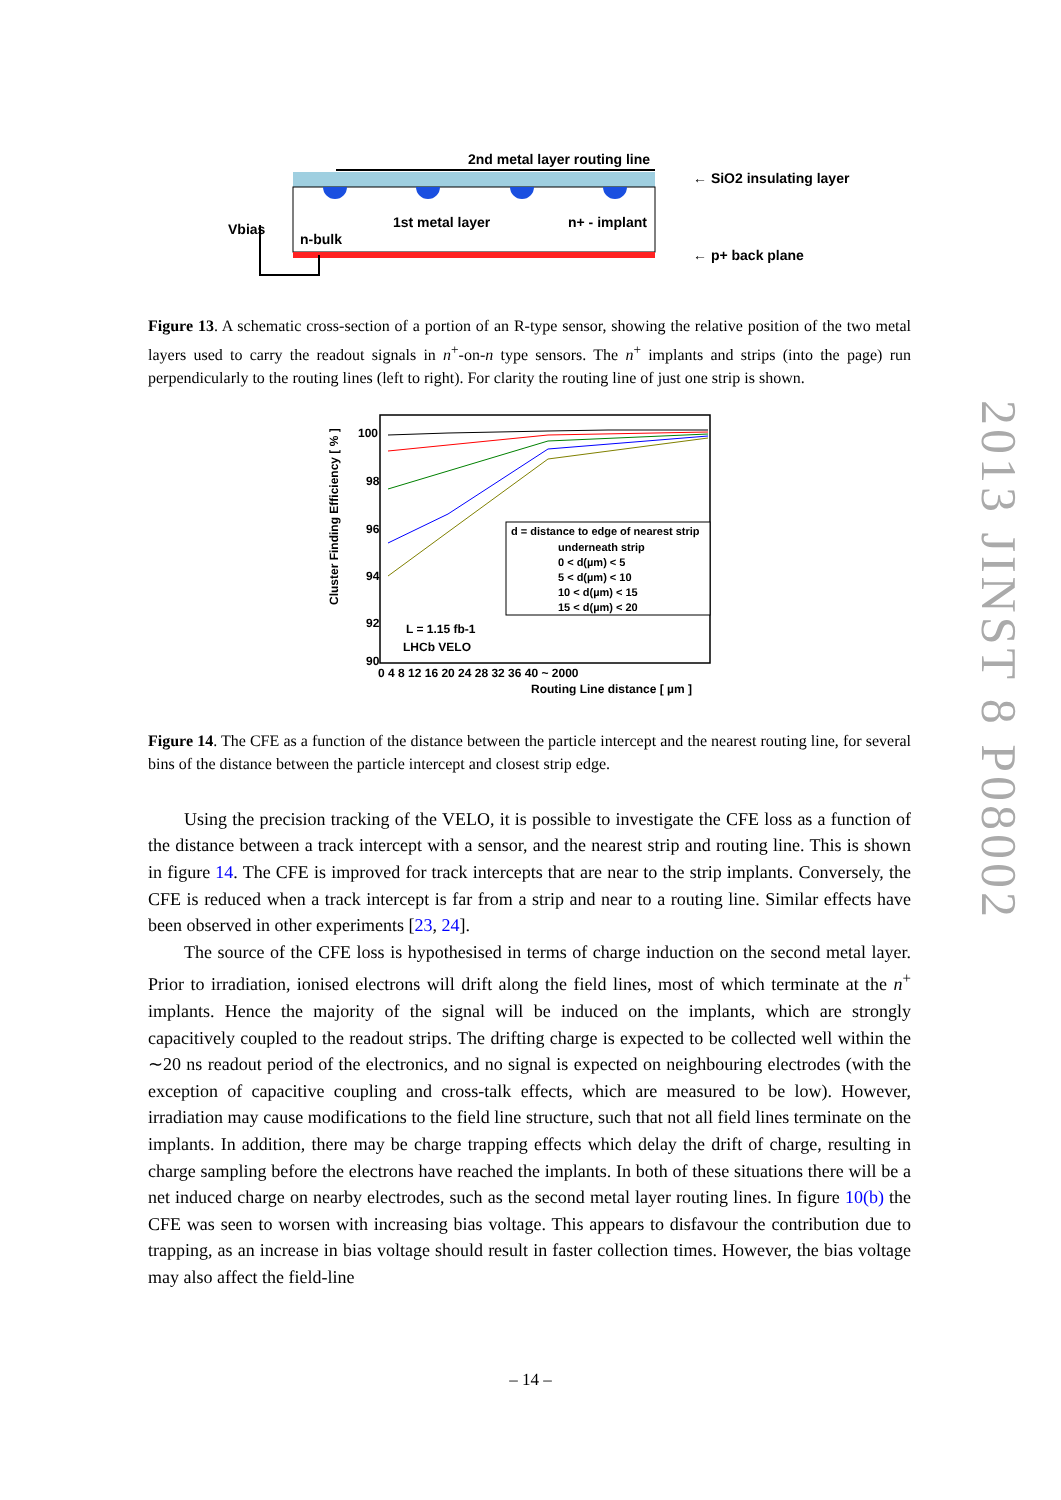2nd metal layer routing line
← SiO2 insulating layer
1st metal layer
n+ - implant
n-bulk
Vbias
← p+ back plane
Figure 13. A schematic cross-section of a portion of an R-type sensor, showing the relative position of the two metal layers used to carry the readout signals in n<sup>+</sup>-on-n type sensors. The n<sup>+</sup> implants and strips (into the page) run perpendicularly to the routing lines (left to right). For clarity the routing line of just one strip is shown.
Cluster Finding Efficiency [ % ]
100
98
96
94
92
90
0 4 8 12 16 20 24 28 32 36 40 ~ 2000
Routing Line distance [ µm ]
d = distance to edge of nearest strip
underneath strip
0 < d(µm) < 5
5 < d(µm) < 10
10 < d(µm) < 15
15 < d(µm) < 20
L = 1.15 fb-1
LHCb VELO
Figure 14. The CFE as a function of the distance between the particle intercept and the nearest routing line, for several bins of the distance between the particle intercept and closest strip edge.
Using the precision tracking of the VELO, it is possible to investigate the CFE loss as a function of the distance between a track intercept with a sensor, and the nearest strip and routing line. This is shown in figure 14. The CFE is improved for track intercepts that are near to the strip implants. Conversely, the CFE is reduced when a track intercept is far from a strip and near to a routing line. Similar effects have been observed in other experiments [23, 24].
The source of the CFE loss is hypothesised in terms of charge induction on the second metal layer. Prior to irradiation, ionised electrons will drift along the field lines, most of which terminate at the n<sup>+</sup> implants. Hence the majority of the signal will be induced on the implants, which are strongly capacitively coupled to the readout strips. The drifting charge is expected to be collected well within the ∼20 ns readout period of the electronics, and no signal is expected on neighbouring electrodes (with the exception of capacitive coupling and cross-talk effects, which are measured to be low). However, irradiation may cause modifications to the field line structure, such that not all field lines terminate on the implants. In addition, there may be charge trapping effects which delay the drift of charge, resulting in charge sampling before the electrons have reached the implants. In both of these situations there will be a net induced charge on nearby electrodes, such as the second metal layer routing lines. In figure 10(b) the CFE was seen to worsen with increasing bias voltage. This appears to disfavour the contribution due to trapping, as an increase in bias voltage should result in faster collection times. However, the bias voltage may also affect the field-line
2013 JINST 8 P08002
– 14 –